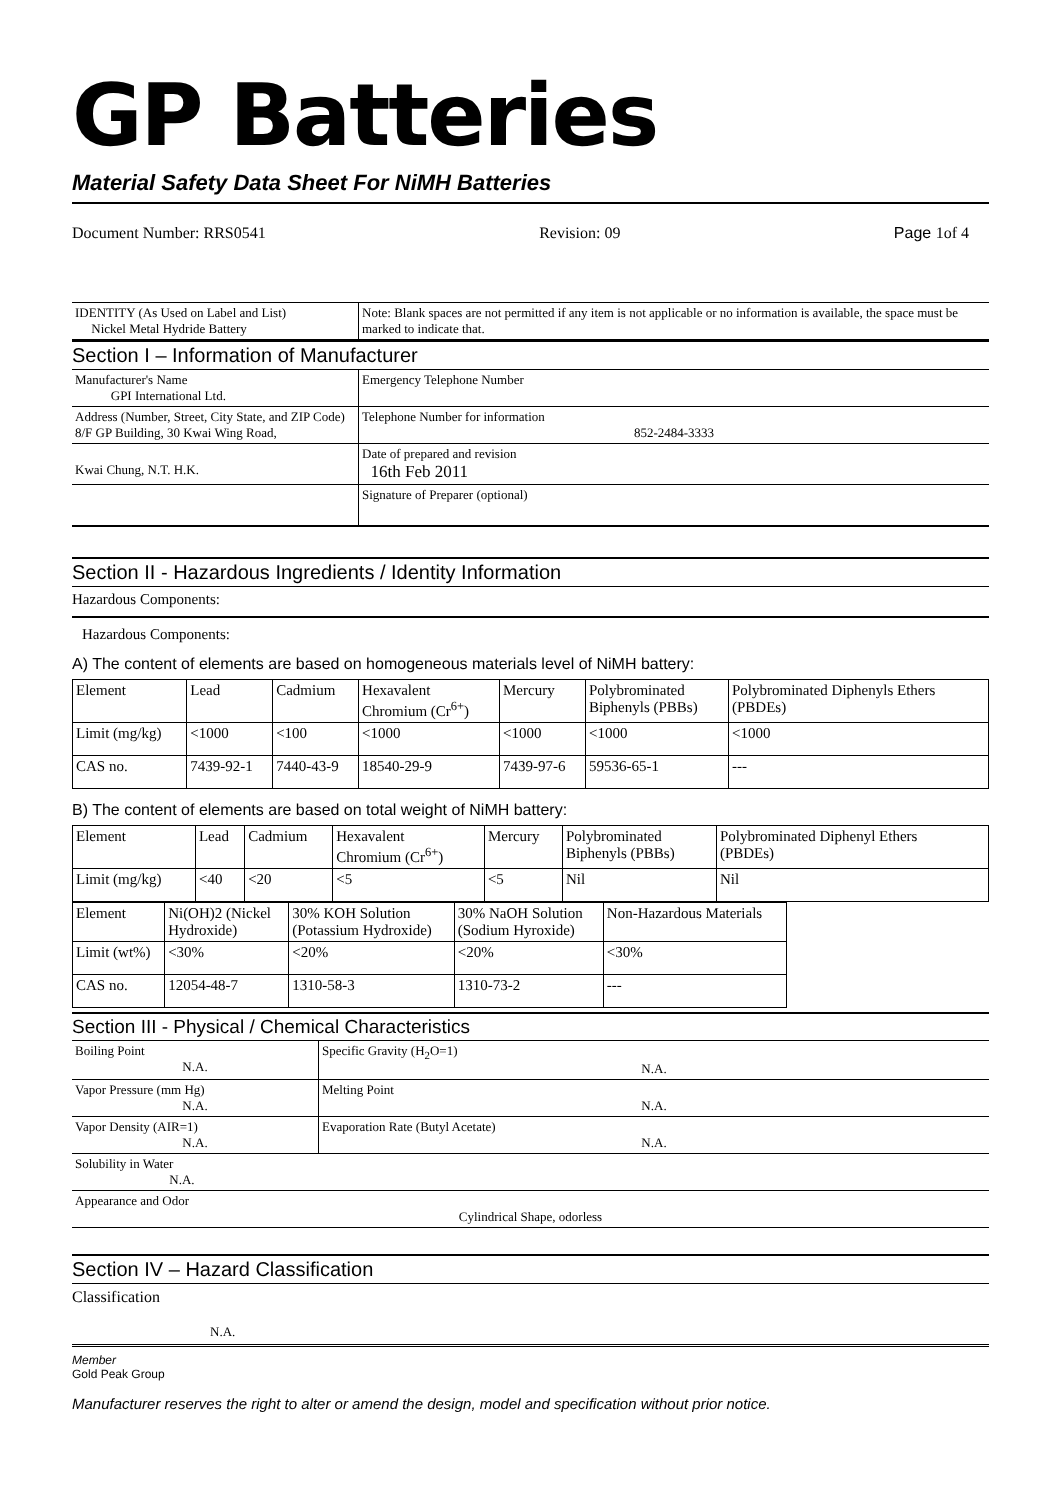GP Batteries
Material Safety Data Sheet For NiMH Batteries
Document Number: RRS0541 Revision: 09 Page 1of 4
| IDENTITY (As Used on Label and List) Nickel Metal Hydride Battery | Note: Blank spaces are not permitted if any item is not applicable or no information is available, the space must be marked to indicate that. |
Section I – Information of Manufacturer
| Manufacturer's Name GPI International Ltd. | Emergency Telephone Number |
| Address (Number, Street, City State, and ZIP Code) 8/F GP Building, 30 Kwai Wing Road, | Telephone Number for information 852-2484-3333 |
| Kwai Chung, N.T. H.K. | Date of prepared and revision 16th Feb 2011 |
| | Signature of Preparer (optional) |
Section II - Hazardous Ingredients / Identity Information
Hazardous Components:
Hazardous Components:
A) The content of elements are based on homogeneous materials level of NiMH battery:
| Element | Lead | Cadmium | Hexavalent Chromium (Cr<sup>6+</sup>) | Mercury | Polybrominated Biphenyls (PBBs) | Polybrominated Diphenyls Ethers (PBDEs) |
| Limit (mg/kg) | <1000 | <100 | <1000 | <1000 | <1000 | <1000 |
| CAS no. | 7439-92-1 | 7440-43-9 | 18540-29-9 | 7439-97-6 | 59536-65-1 | --- |
B) The content of elements are based on total weight of NiMH battery:
| Element | Lead | Cadmium | Hexavalent Chromium (Cr<sup>6+</sup>) | Mercury | Polybrominated Biphenyls (PBBs) | Polybrominated Diphenyl Ethers (PBDEs) |
| Limit (mg/kg) | <40 | <20 | <5 | <5 | Nil | Nil |
| Element | Ni(OH)2 (Nickel Hydroxide) | 30% KOH Solution (Potassium Hydroxide) | 30% NaOH Solution (Sodium Hyroxide) | Non-Hazardous Materials |
| Limit (wt%) | <30% | <20% | <20% | <30% |
| CAS no. | 12054-48-7 | 1310-58-3 | 1310-73-2 | --- |
Section III - Physical / Chemical Characteristics
| Boiling Point N.A. | Specific Gravity (H<sub>2</sub>O=1) N.A. |
| Vapor Pressure (mm Hg) N.A. | Melting Point N.A. |
| Vapor Density (AIR=1) N.A. | Evaporation Rate (Butyl Acetate) N.A. |
| Solubility in Water N.A. | |
| Appearance and Odor Cylindrical Shape, odorless | |
Section IV – Hazard Classification
Classification
N.A.
Member
Gold Peak Group
Manufacturer reserves the right to alter or amend the design, model and specification without prior notice.